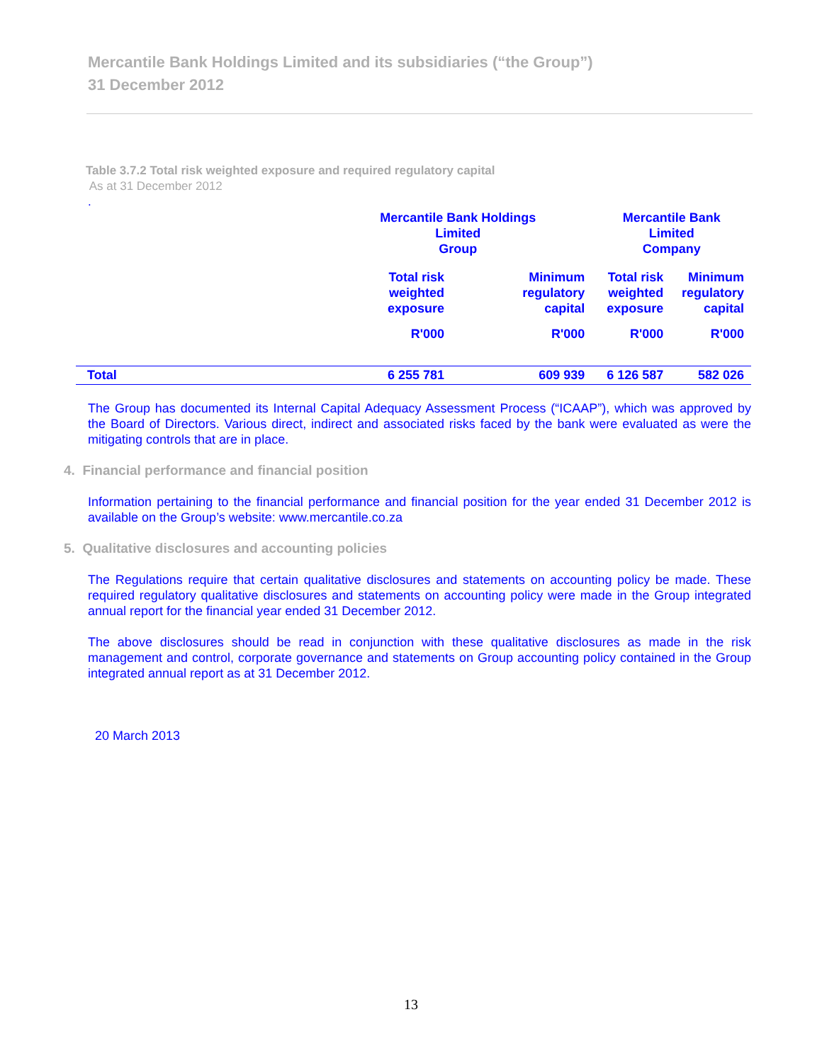Mercantile Bank Holdings Limited and its subsidiaries (“the Group”)
31 December 2012
Table 3.7.2 Total risk weighted exposure and required regulatory capital
As at 31 December 2012
.
| | Mercantile Bank Holdings Limited Group | | Mercantile Bank Limited Company | |
| --- | --- | --- | --- | --- |
| | Total risk weighted exposure | Minimum regulatory capital | Total risk weighted exposure | Minimum regulatory capital |
| | R'000 | R'000 | R'000 | R'000 |
| Total | 6 255 781 | 609 939 | 6 126 587 | 582 026 |
The Group has documented its Internal Capital Adequacy Assessment Process (“ICAAP”), which was approved by the Board of Directors. Various direct, indirect and associated risks faced by the bank were evaluated as were the mitigating controls that are in place.
4. Financial performance and financial position
Information pertaining to the financial performance and financial position for the year ended 31 December 2012 is available on the Group’s website: www.mercantile.co.za
5. Qualitative disclosures and accounting policies
The Regulations require that certain qualitative disclosures and statements on accounting policy be made. These required regulatory qualitative disclosures and statements on accounting policy were made in the Group integrated annual report for the financial year ended 31 December 2012.
The above disclosures should be read in conjunction with these qualitative disclosures as made in the risk management and control, corporate governance and statements on Group accounting policy contained in the Group integrated annual report as at 31 December 2012.
20 March 2013
13